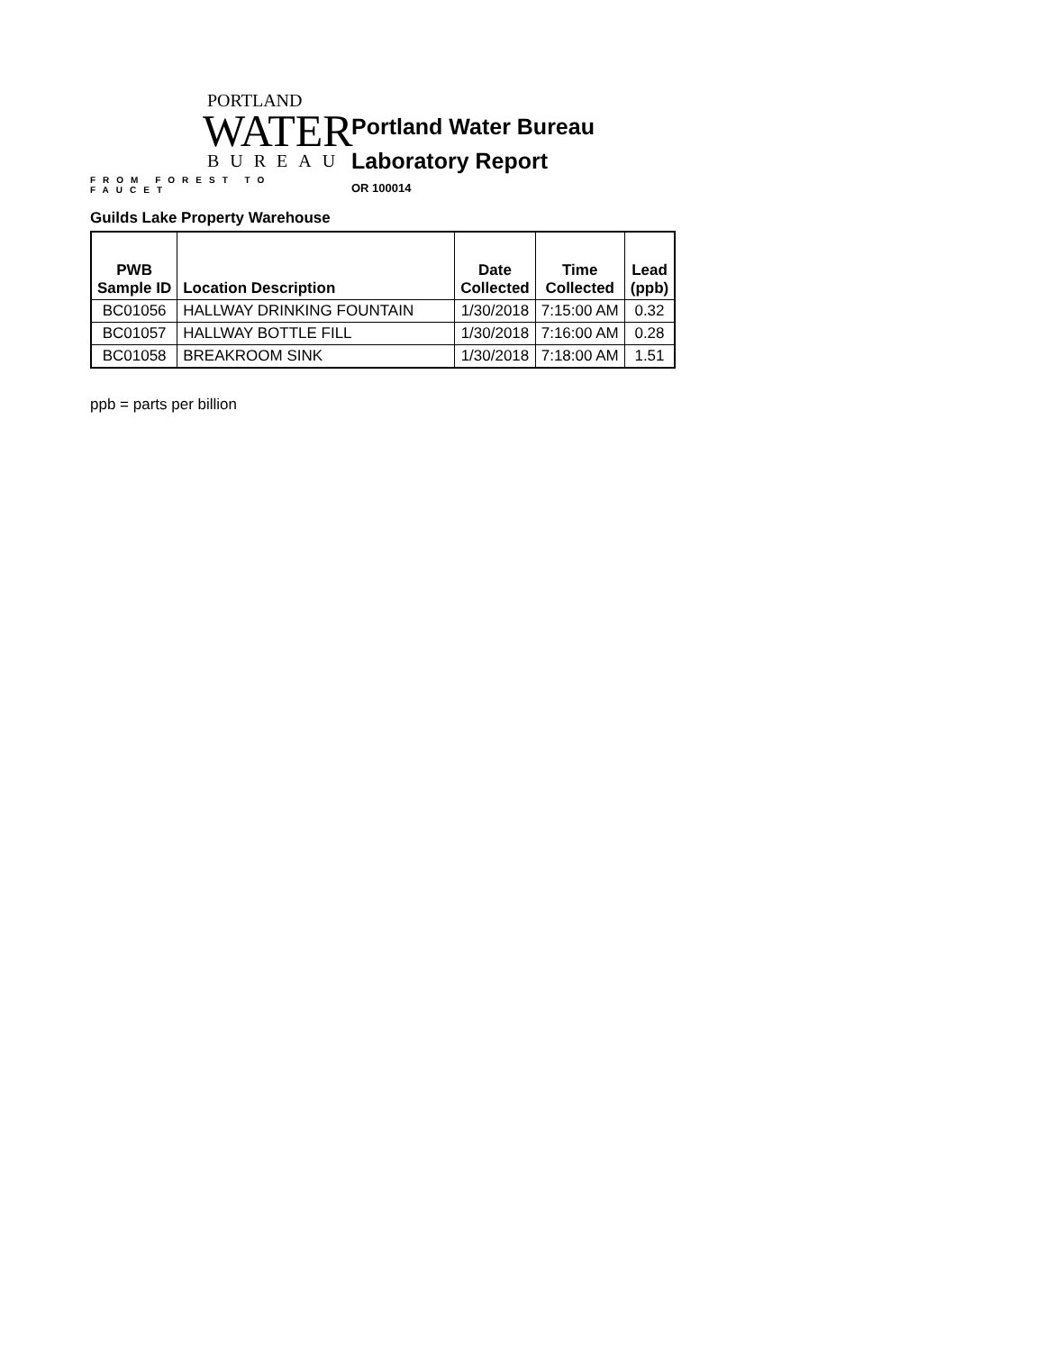PORTLAND
WATER
BUREAU
FROM FOREST TO FAUCET
Portland Water Bureau
Laboratory Report
OR 100014
Guilds Lake Property Warehouse
| PWB Sample ID | Location Description | Date Collected | Time Collected | Lead (ppb) |
| --- | --- | --- | --- | --- |
| BC01056 | HALLWAY DRINKING FOUNTAIN | 1/30/2018 | 7:15:00 AM | 0.32 |
| BC01057 | HALLWAY BOTTLE FILL | 1/30/2018 | 7:16:00 AM | 0.28 |
| BC01058 | BREAKROOM SINK | 1/30/2018 | 7:18:00 AM | 1.51 |
ppb = parts per billion